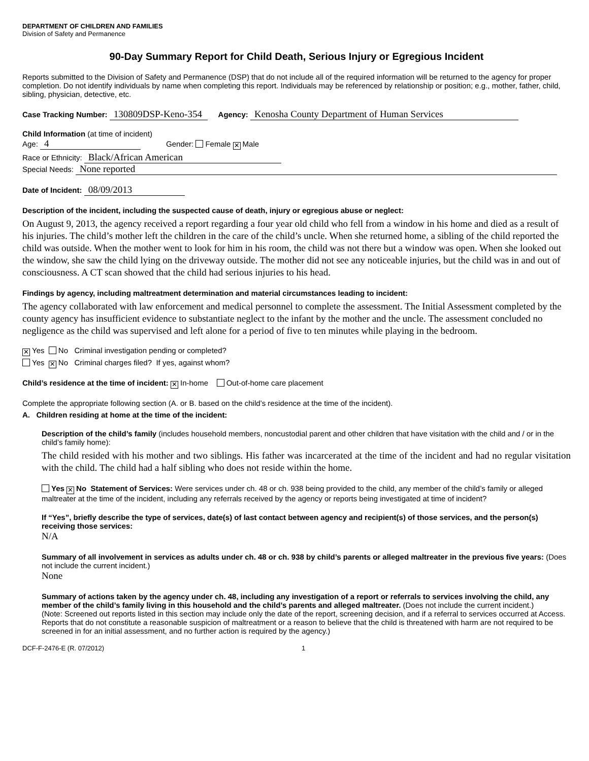DEPARTMENT OF CHILDREN AND FAMILIES
Division of Safety and Permanence
90-Day Summary Report for Child Death, Serious Injury or Egregious Incident
Reports submitted to the Division of Safety and Permanence (DSP) that do not include all of the required information will be returned to the agency for proper completion. Do not identify individuals by name when completing this report. Individuals may be referenced by relationship or position; e.g., mother, father, child, sibling, physician, detective, etc.
Case Tracking Number: 130809DSP-Keno-354 Agency: Kenosha County Department of Human Services
Child Information (at time of incident)
Age: 4 Gender: Female ✕ Male
Race or Ethnicity: Black/African American
Special Needs: None reported
Date of Incident: 08/09/2013
Description of the incident, including the suspected cause of death, injury or egregious abuse or neglect:
On August 9, 2013, the agency received a report regarding a four year old child who fell from a window in his home and died as a result of his injuries. The child’s mother left the children in the care of the child’s uncle. When she returned home, a sibling of the child reported the child was outside. When the mother went to look for him in his room, the child was not there but a window was open. When she looked out the window, she saw the child lying on the driveway outside. The mother did not see any noticeable injuries, but the child was in and out of consciousness. A CT scan showed that the child had serious injuries to his head.
Findings by agency, including maltreatment determination and material circumstances leading to incident:
The agency collaborated with law enforcement and medical personnel to complete the assessment. The Initial Assessment completed by the county agency has insufficient evidence to substantiate neglect to the infant by the mother and the uncle. The assessment concluded no negligence as the child was supervised and left alone for a period of five to ten minutes while playing in the bedroom.
✕ Yes No Criminal investigation pending or completed?
Yes ✕ No Criminal charges filed? If yes, against whom?
Child’s residence at the time of incident: ✕ In-home Out-of-home care placement
Complete the appropriate following section (A. or B. based on the child’s residence at the time of the incident).
A. Children residing at home at the time of the incident:
Description of the child’s family (includes household members, noncustodial parent and other children that have visitation with the child and / or in the child’s family home):
The child resided with his mother and two siblings. His father was incarcerated at the time of the incident and had no regular visitation with the child. The child had a half sibling who does not reside within the home.
Yes ✕ No Statement of Services: Were services under ch. 48 or ch. 938 being provided to the child, any member of the child’s family or alleged maltreater at the time of the incident, including any referrals received by the agency or reports being investigated at time of incident?
If “Yes”, briefly describe the type of services, date(s) of last contact between agency and recipient(s) of those services, and the person(s) receiving those services:
N/A
Summary of all involvement in services as adults under ch. 48 or ch. 938 by child’s parents or alleged maltreater in the previous five years: (Does not include the current incident.)
None
Summary of actions taken by the agency under ch. 48, including any investigation of a report or referrals to services involving the child, any member of the child’s family living in this household and the child’s parents and alleged maltreater. (Does not include the current incident.)
(Note: Screened out reports listed in this section may include only the date of the report, screening decision, and if a referral to services occurred at Access. Reports that do not constitute a reasonable suspicion of maltreatment or a reason to believe that the child is threatened with harm are not required to be screened in for an initial assessment, and no further action is required by the agency.)
DCF-F-2476-E (R. 07/2012) 1